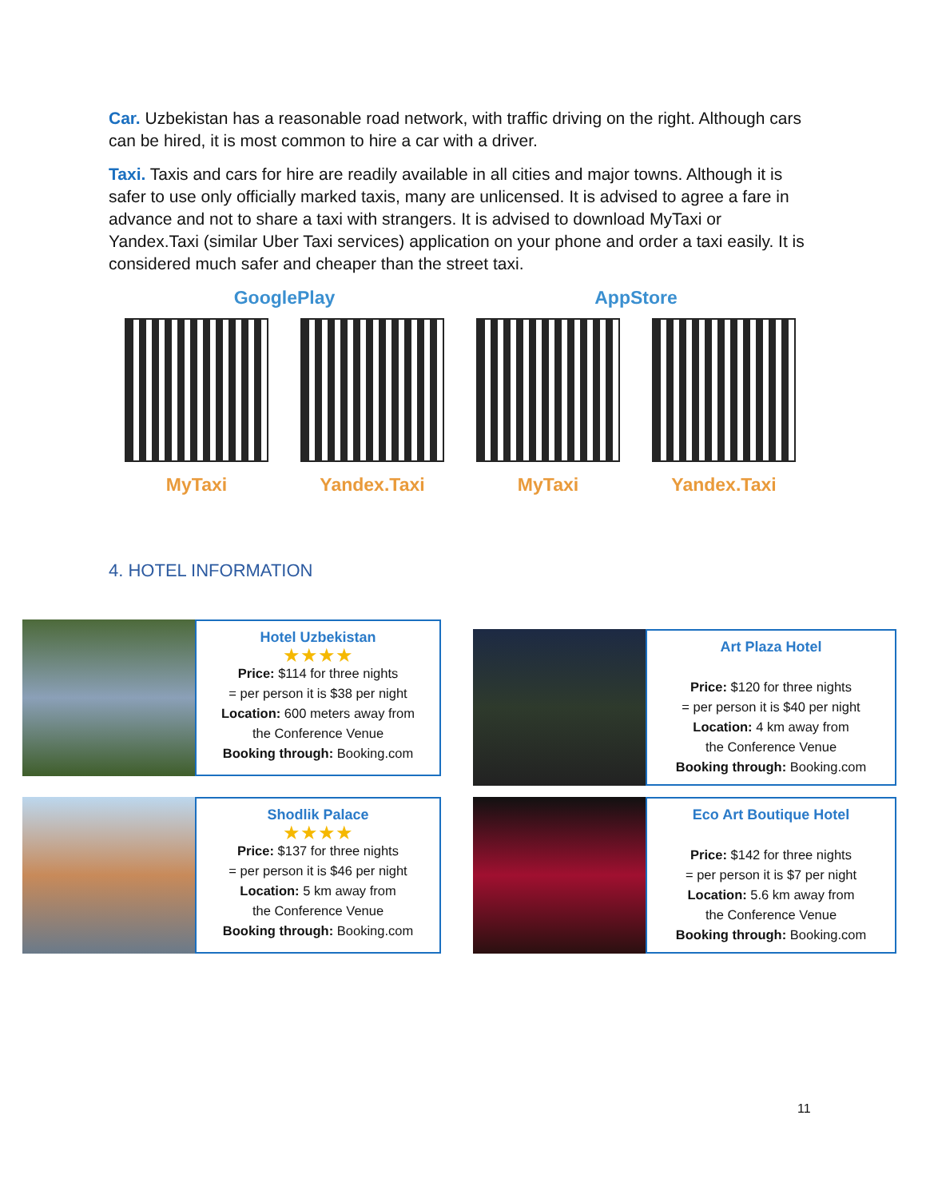Car. Uzbekistan has a reasonable road network, with traffic driving on the right. Although cars can be hired, it is most common to hire a car with a driver.
Taxi. Taxis and cars for hire are readily available in all cities and major towns. Although it is safer to use only officially marked taxis, many are unlicensed. It is advised to agree a fare in advance and not to share a taxi with strangers. It is advised to download MyTaxi or Yandex.Taxi (similar Uber Taxi services) application on your phone and order a taxi easily. It is considered much safer and cheaper than the street taxi.
GooglePlay
MyTaxi Yandex.Taxi
AppStore
MyTaxi Yandex.Taxi
4. HOTEL INFORMATION
Hotel Uzbekistan
★★★★
Price: $114 for three nights
= per person it is $38 per night
Location: 600 meters away from
the Conference Venue
Booking through: Booking.com
Art Plaza Hotel
Price: $120 for three nights
= per person it is $40 per night
Location: 4 km away from
the Conference Venue
Booking through: Booking.com
Shodlik Palace
★★★★
Price: $137 for three nights
= per person it is $46 per night
Location: 5 km away from
the Conference Venue
Booking through: Booking.com
Eco Art Boutique Hotel
Price: $142 for three nights
= per person it is $7 per night
Location: 5.6 km away from
the Conference Venue
Booking through: Booking.com
11